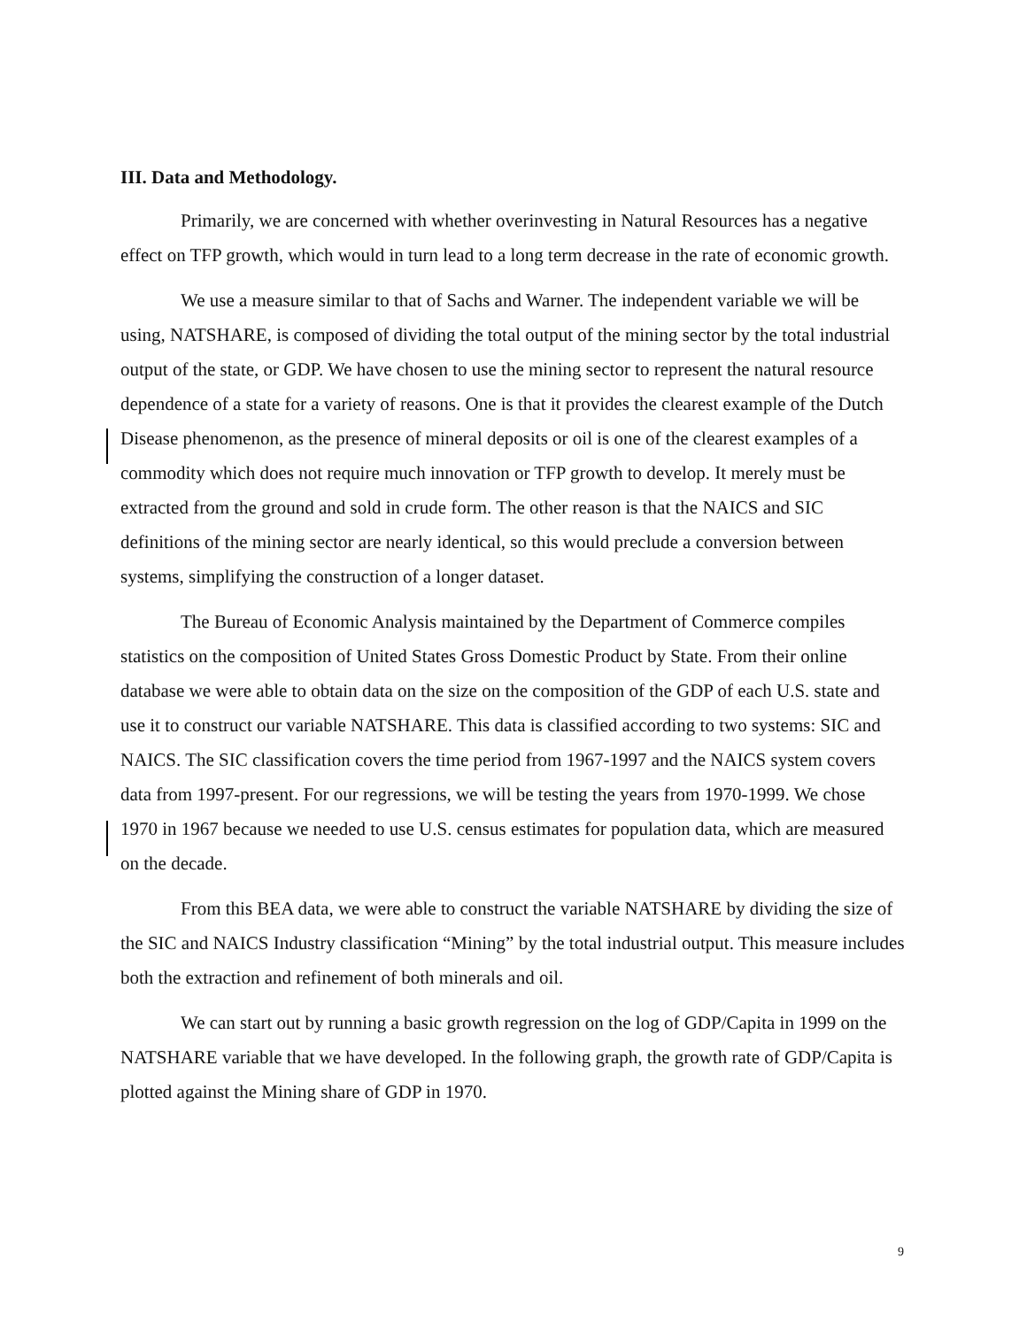III. Data and Methodology.
Primarily, we are concerned with whether overinvesting in Natural Resources has a negative effect on TFP growth, which would in turn lead to a long term decrease in the rate of economic growth.
We use a measure similar to that of Sachs and Warner. The independent variable we will be using, NATSHARE, is composed of dividing the total output of the mining sector by the total industrial output of the state, or GDP. We have chosen to use the mining sector to represent the natural resource dependence of a state for a variety of reasons. One is that it provides the clearest example of the Dutch Disease phenomenon, as the presence of mineral deposits or oil is one of the clearest examples of a commodity which does not require much innovation or TFP growth to develop. It merely must be extracted from the ground and sold in crude form. The other reason is that the NAICS and SIC definitions of the mining sector are nearly identical, so this would preclude a conversion between systems, simplifying the construction of a longer dataset.
The Bureau of Economic Analysis maintained by the Department of Commerce compiles statistics on the composition of United States Gross Domestic Product by State. From their online database we were able to obtain data on the size on the composition of the GDP of each U.S. state and use it to construct our variable NATSHARE. This data is classified according to two systems: SIC and NAICS. The SIC classification covers the time period from 1967-1997 and the NAICS system covers data from 1997-present. For our regressions, we will be testing the years from 1970-1999. We chose 1970 in 1967 because we needed to use U.S. census estimates for population data, which are measured on the decade.
From this BEA data, we were able to construct the variable NATSHARE by dividing the size of the SIC and NAICS Industry classification “Mining” by the total industrial output. This measure includes both the extraction and refinement of both minerals and oil.
We can start out by running a basic growth regression on the log of GDP/Capita in 1999 on the NATSHARE variable that we have developed. In the following graph, the growth rate of GDP/Capita is plotted against the Mining share of GDP in 1970.
9